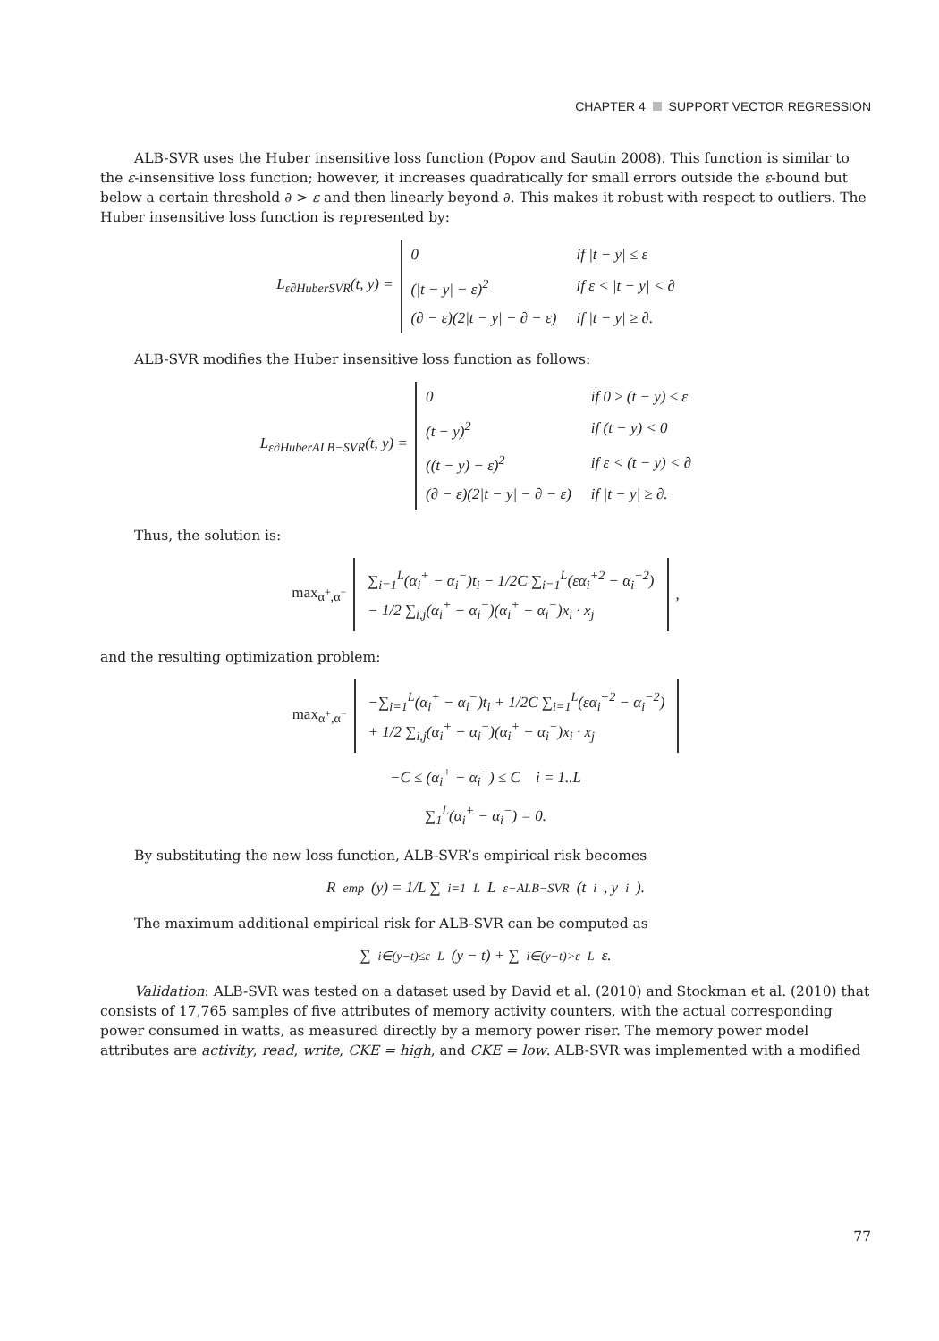CHAPTER 4 SUPPORT VECTOR REGRESSION
ALB-SVR uses the Huber insensitive loss function (Popov and Sautin 2008). This function is similar to the ε-insensitive loss function; however, it increases quadratically for small errors outside the ε-bound but below a certain threshold ∂ > ε and then linearly beyond ∂. This makes it robust with respect to outliers. The Huber insensitive loss function is represented by:
L<sub>ε∂HuberSVR</sub>(t, y) =
| 0 | if /t − y/ ≤ ε |
| (/t − y/ − ε)<sup>2</sup> | if ε < /t − y/ < ∂ |
| (∂ − ε)(2/t − y/ − ∂ − ε) | if /t − y/ ≥ ∂. |
ALB-SVR modifies the Huber insensitive loss function as follows:
L<sub>ε∂HuberALB−SVR</sub>(t, y) =
| 0 | if 0 ≥ (t − y) ≤ ε |
| (t − y)<sup>2</sup> | if (t − y) < 0 |
| ((t − y) − ε)<sup>2</sup> | if ε < (t − y) < ∂ |
| (∂ − ε)(2/t − y/ − ∂ − ε) | if /t − y/ ≥ ∂. |
Thus, the solution is:
max<sub>α<sup>+</sup>,α<sup>−</sup></sub>
∑<sub>i=1</sub><sup>L</sup>(α<sub>i</sub><sup>+</sup> − α<sub>i</sub><sup>−</sup>)t<sub>i</sub> − 1/2C ∑<sub>i=1</sub><sup>L</sup>(εα<sub>i</sub><sup>+2</sup> − α<sub>i</sub><sup>−2</sup>)
− 1/2 ∑<sub>i,j</sub>(α<sub>i</sub><sup>+</sup> − α<sub>i</sub><sup>−</sup>)(α<sub>i</sub><sup>+</sup> − α<sub>i</sub><sup>−</sup>)x<sub>i</sub> · x<sub>j</sub>
,
and the resulting optimization problem:
max<sub>α<sup>+</sup>,α<sup>−</sup></sub>
−∑<sub>i=1</sub><sup>L</sup>(α<sub>i</sub><sup>+</sup> − α<sub>i</sub><sup>−</sup>)t<sub>i</sub> + 1/2C ∑<sub>i=1</sub><sup>L</sup>(εα<sub>i</sub><sup>+2</sup> − α<sub>i</sub><sup>−2</sup>)
+ 1/2 ∑<sub>i,j</sub>(α<sub>i</sub><sup>+</sup> − α<sub>i</sub><sup>−</sup>)(α<sub>i</sub><sup>+</sup> − α<sub>i</sub><sup>−</sup>)x<sub>i</sub> · x<sub>j</sub>
−C ≤ (α<sub>i</sub><sup>+</sup> − α<sub>i</sub><sup>−</sup>) ≤ C i = 1..L
∑<sub>1</sub><sup>L</sup>(α<sub>i</sub><sup>+</sup> − α<sub>i</sub><sup>−</sup>) = 0.
By substituting the new loss function, ALB-SVR’s empirical risk becomes
R<sub>emp</sub>(y) = 1/L ∑<sub>i=1</sub><sup>L</sup>L<sub>ε−ALB−SVR</sub>(t<sub>i</sub>, y<sub>i</sub>).
The maximum additional empirical risk for ALB-SVR can be computed as
∑<sub>i∈(y−t)≤ε</sub><sup>L</sup>(y − t) + ∑<sub>i∈(y−t)>ε</sub><sup>L</sup>ε.
Validation: ALB-SVR was tested on a dataset used by David et al. (2010) and Stockman et al. (2010) that consists of 17,765 samples of five attributes of memory activity counters, with the actual corresponding power consumed in watts, as measured directly by a memory power riser. The memory power model attributes are activity, read, write, CKE = high, and CKE = low. ALB-SVR was implemented with a modified
77